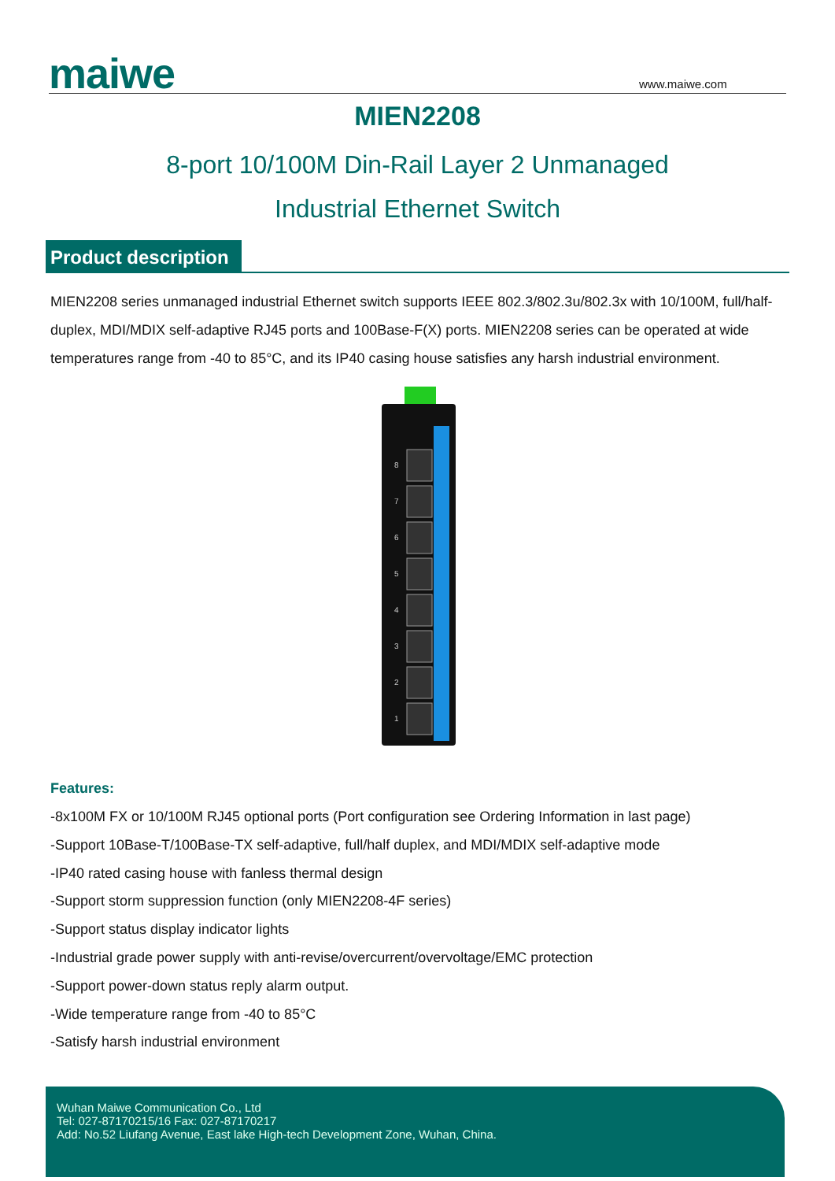maiwe www.maiwe.com
MIEN2208
8-port 10/100M Din-Rail Layer 2 Unmanaged
Industrial Ethernet Switch
Product description
MIEN2208 series unmanaged industrial Ethernet switch supports IEEE 802.3/802.3u/802.3x with 10/100M, full/half-duplex, MDI/MDIX self-adaptive RJ45 ports and 100Base-F(X) ports. MIEN2208 series can be operated at wide temperatures range from -40 to 85°C, and its IP40 casing house satisfies any harsh industrial environment.
8
7
6
5
4
3
2
1
Features:
-8x100M FX or 10/100M RJ45 optional ports (Port configuration see Ordering Information in last page)
-Support 10Base-T/100Base-TX self-adaptive, full/half duplex, and MDI/MDIX self-adaptive mode
-IP40 rated casing house with fanless thermal design
-Support storm suppression function (only MIEN2208-4F series)
-Support status display indicator lights
-Industrial grade power supply with anti-revise/overcurrent/overvoltage/EMC protection
-Support power-down status reply alarm output.
-Wide temperature range from -40 to 85°C
-Satisfy harsh industrial environment
Wuhan Maiwe Communication Co., Ltd
Tel: 027-87170215/16 Fax: 027-87170217
Add: No.52 Liufang Avenue, East lake High-tech Development Zone, Wuhan, China.